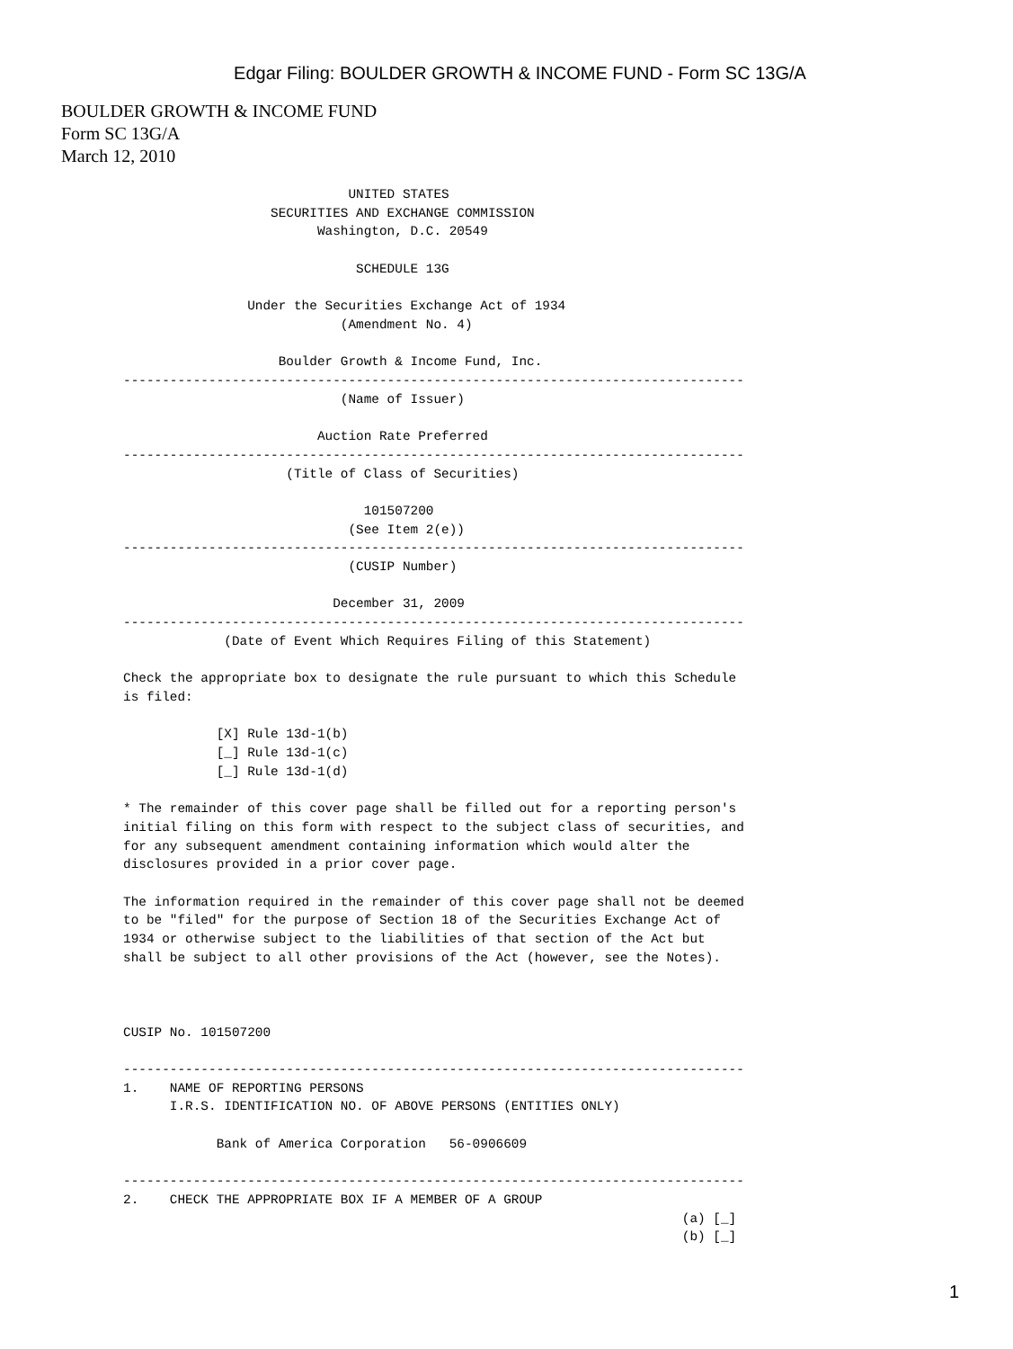Edgar Filing: BOULDER GROWTH & INCOME FUND - Form SC 13G/A
BOULDER GROWTH & INCOME FUND
Form SC 13G/A
March 12, 2010
                             UNITED STATES
                   SECURITIES AND EXCHANGE COMMISSION
                         Washington, D.C. 20549

                              SCHEDULE 13G

                Under the Securities Exchange Act of 1934
                            (Amendment No. 4)

                    Boulder Growth & Income Fund, Inc.
--------------------------------------------------------------------------------
                            (Name of Issuer)

                         Auction Rate Preferred
--------------------------------------------------------------------------------
                     (Title of Class of Securities)

                               101507200
                             (See Item 2(e))
--------------------------------------------------------------------------------
                             (CUSIP Number)

                           December 31, 2009
--------------------------------------------------------------------------------
             (Date of Event Which Requires Filing of this Statement)

Check the appropriate box to designate the rule pursuant to which this Schedule
is filed:

            [X] Rule 13d-1(b)
            [_] Rule 13d-1(c)
            [_] Rule 13d-1(d)

* The remainder of this cover page shall be filled out for a reporting person's
initial filing on this form with respect to the subject class of securities, and
for any subsequent amendment containing information which would alter the
disclosures provided in a prior cover page.

The information required in the remainder of this cover page shall not be deemed
to be "filed" for the purpose of Section 18 of the Securities Exchange Act of
1934 or otherwise subject to the liabilities of that section of the Act but
shall be subject to all other provisions of the Act (however, see the Notes).



CUSIP No. 101507200

--------------------------------------------------------------------------------
1.    NAME OF REPORTING PERSONS
      I.R.S. IDENTIFICATION NO. OF ABOVE PERSONS (ENTITIES ONLY)

            Bank of America Corporation   56-0906609

--------------------------------------------------------------------------------
2.    CHECK THE APPROPRIATE BOX IF A MEMBER OF A GROUP
                                                                        (a) [_]
                                                                        (b) [_]
1